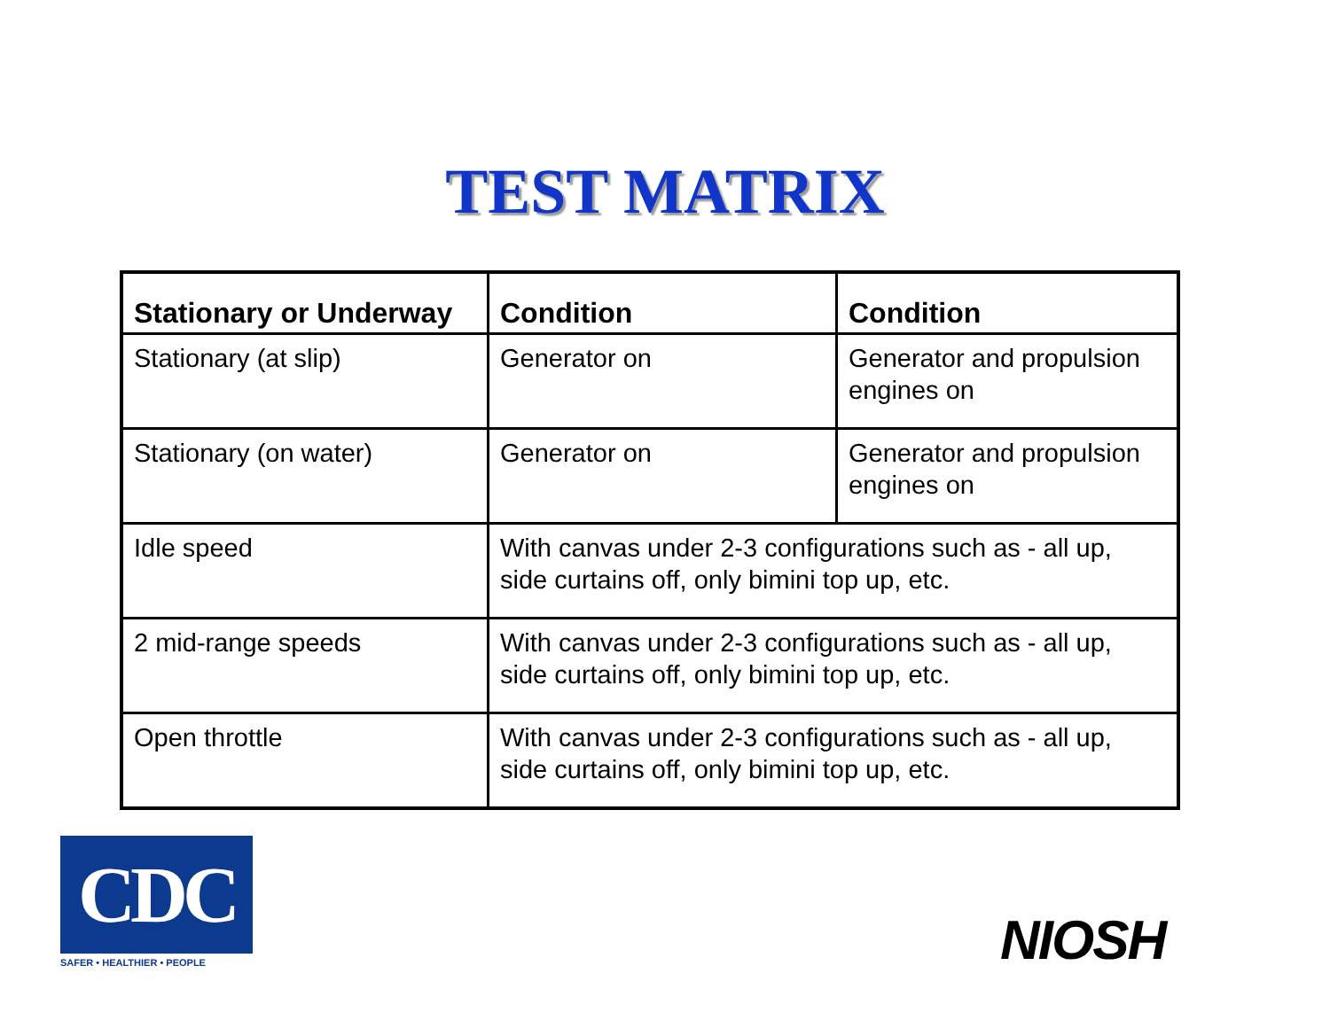TEST MATRIX
| Stationary or Underway | Condition | Condition |
| --- | --- | --- |
| Stationary (at slip) | Generator on | Generator and propulsion engines on |
| Stationary (on water) | Generator on | Generator and propulsion engines on |
| Idle speed | With canvas under 2-3 configurations such as - all up, side curtains off, only bimini top up, etc. | |
| 2 mid-range speeds | With canvas under 2-3 configurations such as - all up, side curtains off, only bimini top up, etc. | |
| Open throttle | With canvas under 2-3 configurations such as - all up, side curtains off, only bimini top up, etc. | |
CDC
SAFER • HEALTHIER • PEOPLE
NIOSH